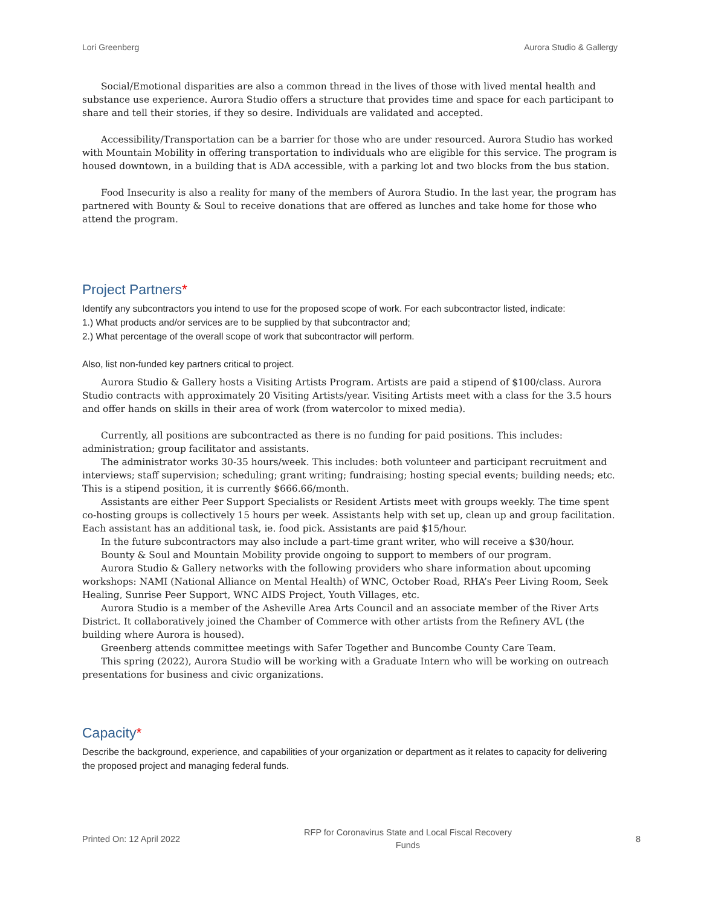Lori Greenberg Aurora Studio & Gallergy
Social/Emotional disparities are also a common thread in the lives of those with lived mental health and substance use experience. Aurora Studio offers a structure that provides time and space for each participant to share and tell their stories, if they so desire. Individuals are validated and accepted.
Accessibility/Transportation can be a barrier for those who are under resourced. Aurora Studio has worked with Mountain Mobility in offering transportation to individuals who are eligible for this service. The program is housed downtown, in a building that is ADA accessible, with a parking lot and two blocks from the bus station.
Food Insecurity is also a reality for many of the members of Aurora Studio. In the last year, the program has partnered with Bounty & Soul to receive donations that are offered as lunches and take home for those who attend the program.
Project Partners*
Identify any subcontractors you intend to use for the proposed scope of work. For each subcontractor listed, indicate:
1.) What products and/or services are to be supplied by that subcontractor and;
2.) What percentage of the overall scope of work that subcontractor will perform.
Also, list non-funded key partners critical to project.
Aurora Studio & Gallery hosts a Visiting Artists Program. Artists are paid a stipend of $100/class. Aurora Studio contracts with approximately 20 Visiting Artists/year. Visiting Artists meet with a class for the 3.5 hours and offer hands on skills in their area of work (from watercolor to mixed media).
Currently, all positions are subcontracted as there is no funding for paid positions. This includes: administration; group facilitator and assistants.
The administrator works 30-35 hours/week. This includes: both volunteer and participant recruitment and interviews; staff supervision; scheduling; grant writing; fundraising; hosting special events; building needs; etc. This is a stipend position, it is currently $666.66/month.
Assistants are either Peer Support Specialists or Resident Artists meet with groups weekly. The time spent co-hosting groups is collectively 15 hours per week. Assistants help with set up, clean up and group facilitation. Each assistant has an additional task, ie. food pick. Assistants are paid $15/hour.
In the future subcontractors may also include a part-time grant writer, who will receive a $30/hour.
Bounty & Soul and Mountain Mobility provide ongoing to support to members of our program.
Aurora Studio & Gallery networks with the following providers who share information about upcoming workshops: NAMI (National Alliance on Mental Health) of WNC, October Road, RHA’s Peer Living Room, Seek Healing, Sunrise Peer Support, WNC AIDS Project, Youth Villages, etc.
Aurora Studio is a member of the Asheville Area Arts Council and an associate member of the River Arts District. It collaboratively joined the Chamber of Commerce with other artists from the Refinery AVL (the building where Aurora is housed).
Greenberg attends committee meetings with Safer Together and Buncombe County Care Team.
This spring (2022), Aurora Studio will be working with a Graduate Intern who will be working on outreach presentations for business and civic organizations.
Capacity*
Describe the background, experience, and capabilities of your organization or department as it relates to capacity for delivering the proposed project and managing federal funds.
Printed On: 12 April 2022 RFP for Coronavirus State and Local Fiscal Recovery
Funds 8